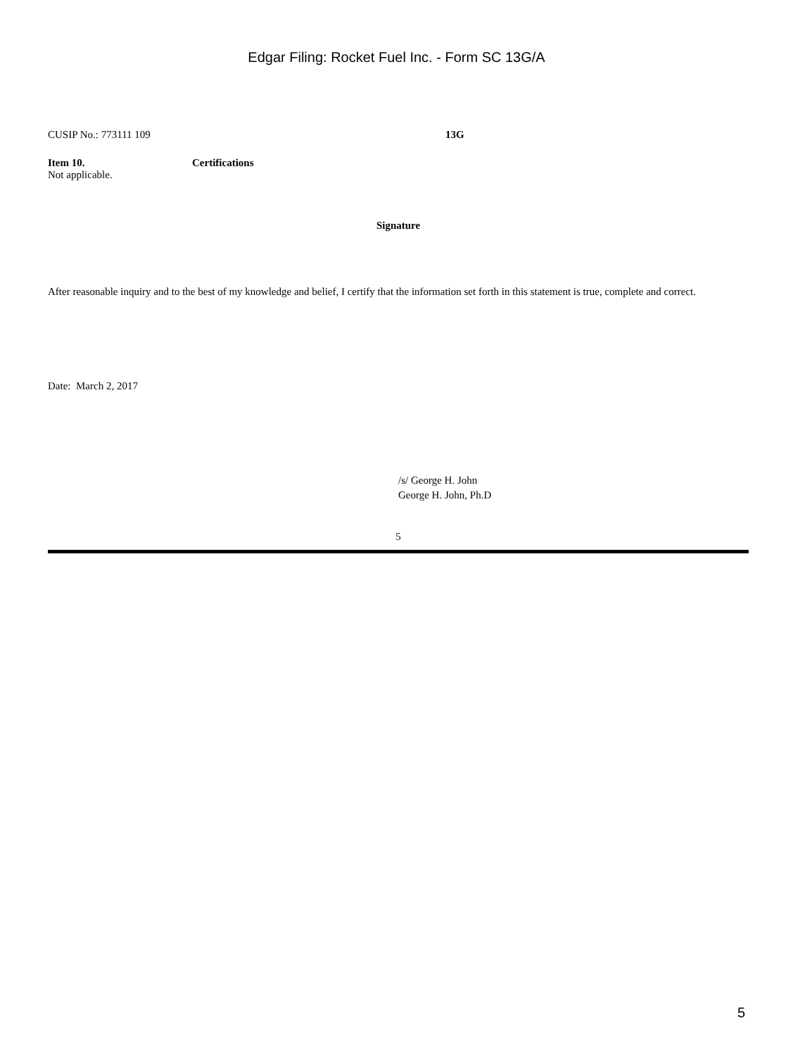Edgar Filing: Rocket Fuel Inc. - Form SC 13G/A
CUSIP No.: 773111 109 13G
Item 10. Certifications
Not applicable.
Signature
After reasonable inquiry and to the best of my knowledge and belief, I certify that the information set forth in this statement is true, complete and correct.
Date: March 2, 2017
/s/ George H. John
George H. John, Ph.D
5
5